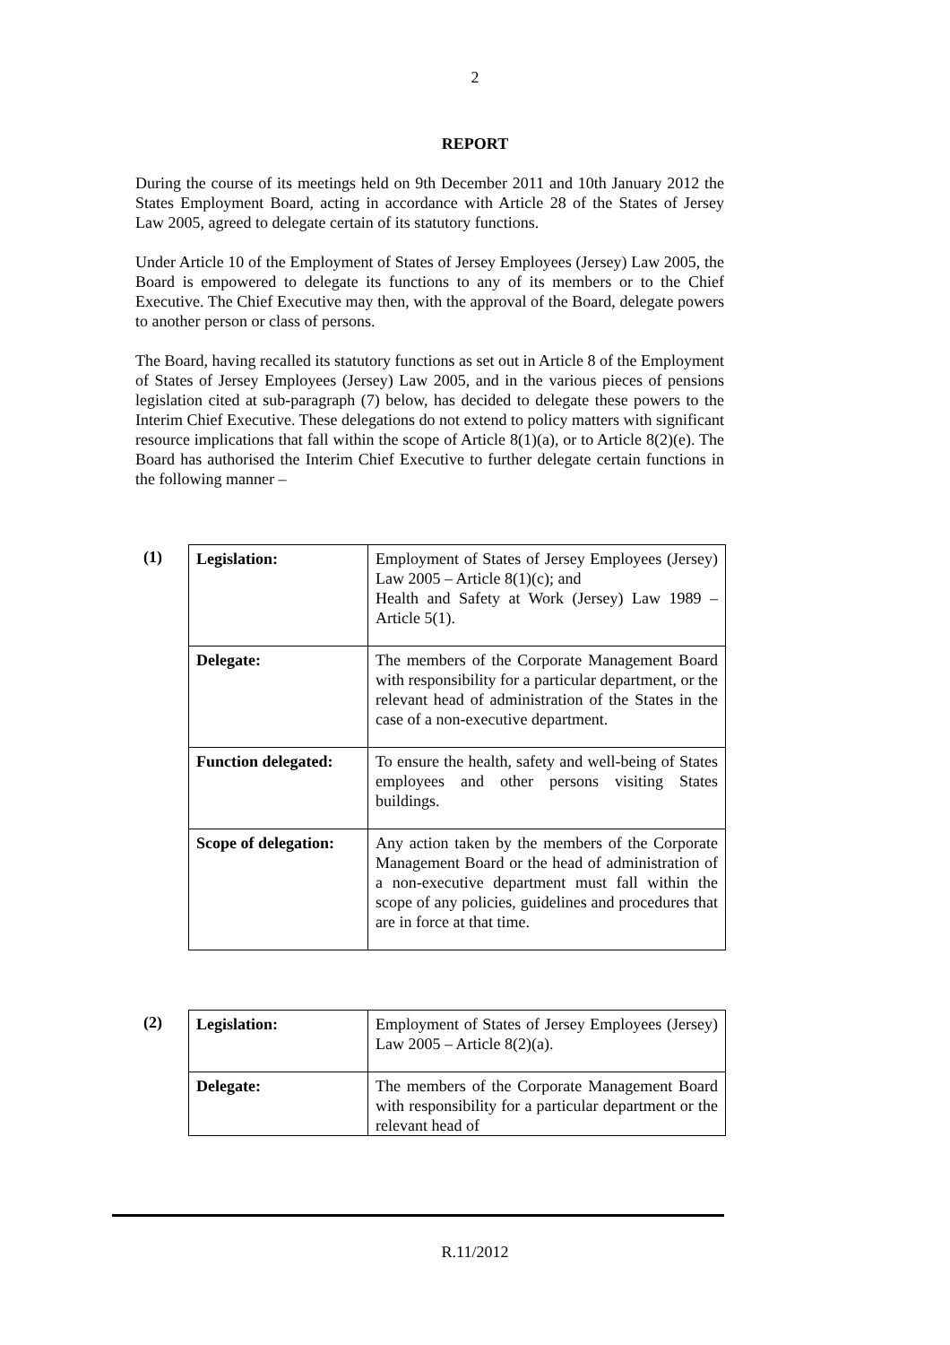2
REPORT
During the course of its meetings held on 9th December 2011 and 10th January 2012 the States Employment Board, acting in accordance with Article 28 of the States of Jersey Law 2005, agreed to delegate certain of its statutory functions.
Under Article 10 of the Employment of States of Jersey Employees (Jersey) Law 2005, the Board is empowered to delegate its functions to any of its members or to the Chief Executive. The Chief Executive may then, with the approval of the Board, delegate powers to another person or class of persons.
The Board, having recalled its statutory functions as set out in Article 8 of the Employment of States of Jersey Employees (Jersey) Law 2005, and in the various pieces of pensions legislation cited at sub-paragraph (7) below, has decided to delegate these powers to the Interim Chief Executive. These delegations do not extend to policy matters with significant resource implications that fall within the scope of Article 8(1)(a), or to Article 8(2)(e). The Board has authorised the Interim Chief Executive to further delegate certain functions in the following manner –
(1)
| Legislation: | Employment of States of Jersey Employees (Jersey) Law 2005 – Article 8(1)(c); and Health and Safety at Work (Jersey) Law 1989 – Article 5(1). |
| Delegate: | The members of the Corporate Management Board with responsibility for a particular department, or the relevant head of administration of the States in the case of a non-executive department. |
| Function delegated: | To ensure the health, safety and well-being of States employees and other persons visiting States buildings. |
| Scope of delegation: | Any action taken by the members of the Corporate Management Board or the head of administration of a non-executive department must fall within the scope of any policies, guidelines and procedures that are in force at that time. |
(2)
| Legislation: | Employment of States of Jersey Employees (Jersey) Law 2005 – Article 8(2)(a). |
| Delegate: | The members of the Corporate Management Board with responsibility for a particular department or the relevant head of |
R.11/2012